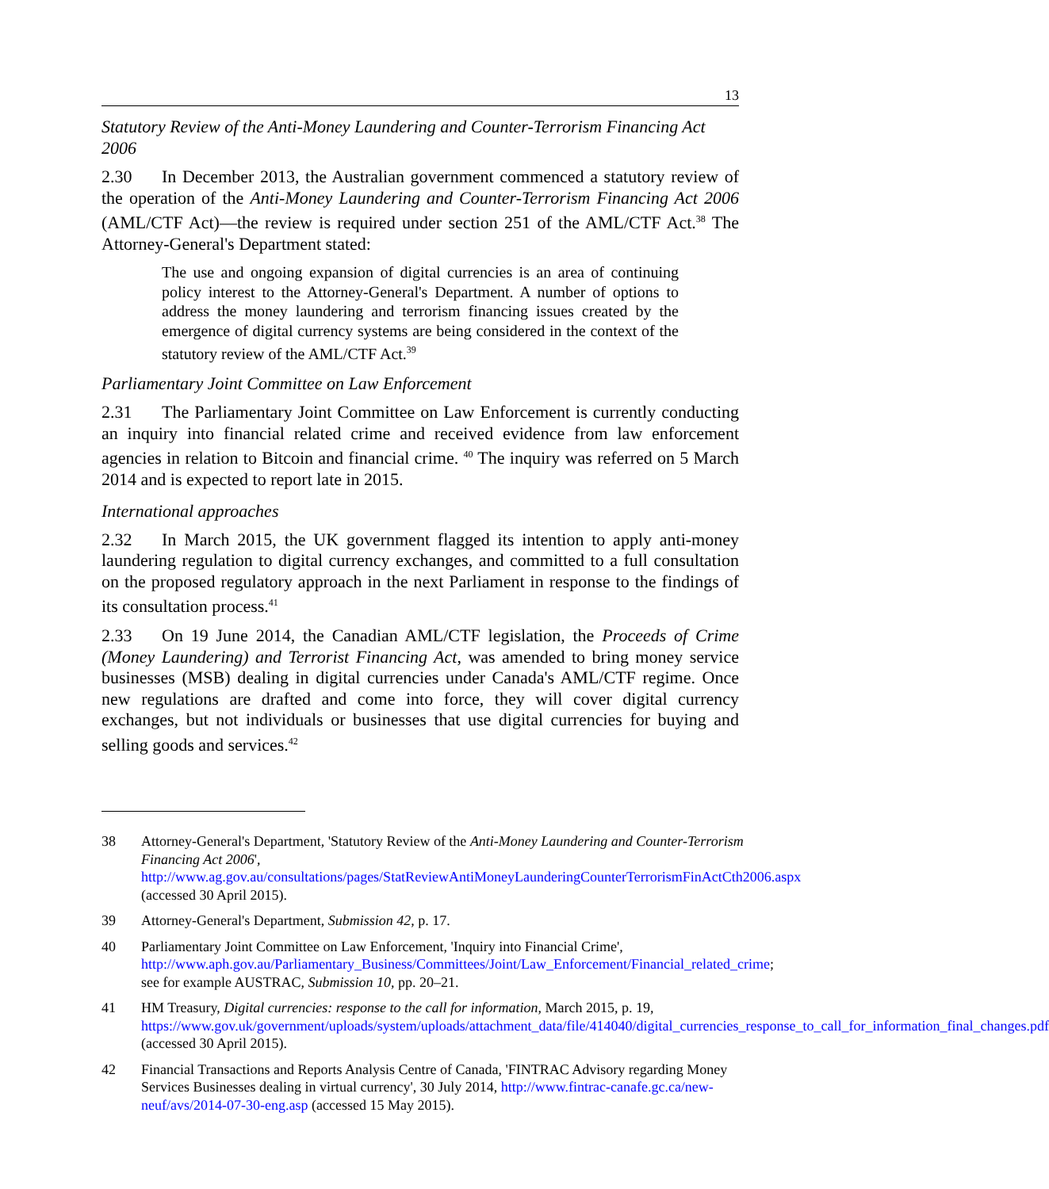13
Statutory Review of the Anti-Money Laundering and Counter-Terrorism Financing Act 2006
2.30 In December 2013, the Australian government commenced a statutory review of the operation of the Anti-Money Laundering and Counter-Terrorism Financing Act 2006 (AML/CTF Act)—the review is required under section 251 of the AML/CTF Act.<sup>38</sup> The Attorney-General's Department stated:
The use and ongoing expansion of digital currencies is an area of continuing policy interest to the Attorney-General's Department. A number of options to address the money laundering and terrorism financing issues created by the emergence of digital currency systems are being considered in the context of the statutory review of the AML/CTF Act.<sup>39</sup>
Parliamentary Joint Committee on Law Enforcement
2.31 The Parliamentary Joint Committee on Law Enforcement is currently conducting an inquiry into financial related crime and received evidence from law enforcement agencies in relation to Bitcoin and financial crime. <sup>40</sup> The inquiry was referred on 5 March 2014 and is expected to report late in 2015.
International approaches
2.32 In March 2015, the UK government flagged its intention to apply anti-money laundering regulation to digital currency exchanges, and committed to a full consultation on the proposed regulatory approach in the next Parliament in response to the findings of its consultation process.<sup>41</sup>
2.33 On 19 June 2014, the Canadian AML/CTF legislation, the Proceeds of Crime (Money Laundering) and Terrorist Financing Act, was amended to bring money service businesses (MSB) dealing in digital currencies under Canada's AML/CTF regime. Once new regulations are drafted and come into force, they will cover digital currency exchanges, but not individuals or businesses that use digital currencies for buying and selling goods and services.<sup>42</sup>
38 Attorney-General's Department, 'Statutory Review of the Anti-Money Laundering and Counter-Terrorism Financing Act 2006', http://www.ag.gov.au/consultations/pages/StatReviewAntiMoneyLaunderingCounterTerrorismFinActCth2006.aspx (accessed 30 April 2015).
39 Attorney-General's Department, Submission 42, p. 17.
40 Parliamentary Joint Committee on Law Enforcement, 'Inquiry into Financial Crime', http://www.aph.gov.au/Parliamentary_Business/Committees/Joint/Law_Enforcement/Financial_related_crime; see for example AUSTRAC, Submission 10, pp. 20–21.
41 HM Treasury, Digital currencies: response to the call for information, March 2015, p. 19, https://www.gov.uk/government/uploads/system/uploads/attachment_data/file/414040/digital_currencies_response_to_call_for_information_final_changes.pdf (accessed 30 April 2015).
42 Financial Transactions and Reports Analysis Centre of Canada, 'FINTRAC Advisory regarding Money Services Businesses dealing in virtual currency', 30 July 2014, http://www.fintrac-canafe.gc.ca/new-neuf/avs/2014-07-30-eng.asp (accessed 15 May 2015).